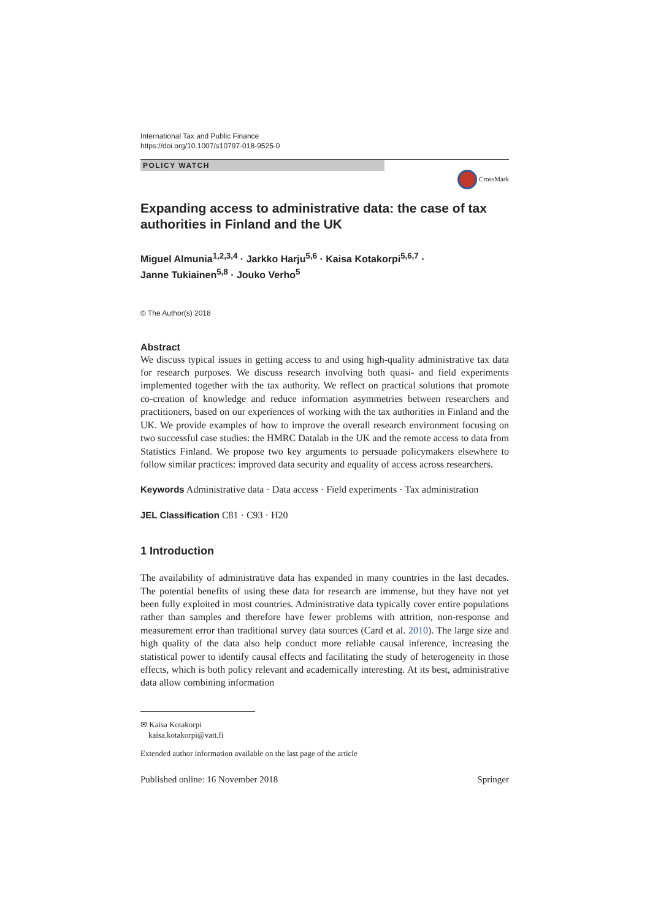International Tax and Public Finance
https://doi.org/10.1007/s10797-018-9525-0
POLICY WATCH
CrossMark
Expanding access to administrative data: the case of tax authorities in Finland and the UK
Miguel Almunia<sup>1,2,3,4</sup> · Jarkko Harju<sup>5,6</sup> · Kaisa Kotakorpi<sup>5,6,7</sup> ·
Janne Tukiainen<sup>5,8</sup> · Jouko Verho<sup>5</sup>
© The Author(s) 2018
Abstract
We discuss typical issues in getting access to and using high-quality administrative tax data for research purposes. We discuss research involving both quasi- and field experiments implemented together with the tax authority. We reflect on practical solutions that promote co-creation of knowledge and reduce information asymmetries between researchers and practitioners, based on our experiences of working with the tax authorities in Finland and the UK. We provide examples of how to improve the overall research environment focusing on two successful case studies: the HMRC Datalab in the UK and the remote access to data from Statistics Finland. We propose two key arguments to persuade policymakers elsewhere to follow similar practices: improved data security and equality of access across researchers.
Keywords Administrative data · Data access · Field experiments · Tax administration
JEL Classification C81 · C93 · H20
1 Introduction
The availability of administrative data has expanded in many countries in the last decades. The potential benefits of using these data for research are immense, but they have not yet been fully exploited in most countries. Administrative data typically cover entire populations rather than samples and therefore have fewer problems with attrition, non-response and measurement error than traditional survey data sources (Card et al. 2010). The large size and high quality of the data also help conduct more reliable causal inference, increasing the statistical power to identify causal effects and facilitating the study of heterogeneity in those effects, which is both policy relevant and academically interesting. At its best, administrative data allow combining information
✉ Kaisa Kotakorpi
kaisa.kotakorpi@vatt.fi
Extended author information available on the last page of the article
Published online: 16 November 2018 Springer